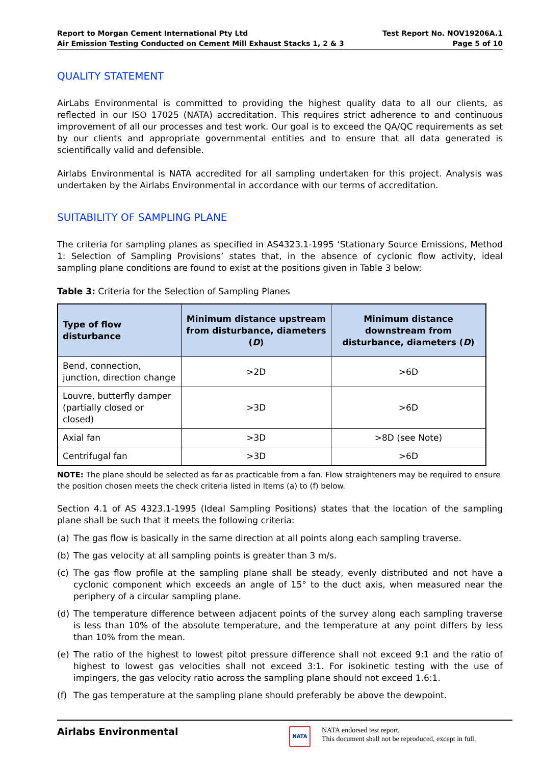Report to Morgan Cement International Pty Ltd
Air Emission Testing Conducted on Cement Mill Exhaust Stacks 1, 2 & 3
Test Report No. NOV19206A.1
Page 5 of 10
QUALITY STATEMENT
AirLabs Environmental is committed to providing the highest quality data to all our clients, as reflected in our ISO 17025 (NATA) accreditation. This requires strict adherence to and continuous improvement of all our processes and test work. Our goal is to exceed the QA/QC requirements as set by our clients and appropriate governmental entities and to ensure that all data generated is scientifically valid and defensible.
Airlabs Environmental is NATA accredited for all sampling undertaken for this project. Analysis was undertaken by the Airlabs Environmental in accordance with our terms of accreditation.
SUITABILITY OF SAMPLING PLANE
The criteria for sampling planes as specified in AS4323.1-1995 ‘Stationary Source Emissions, Method 1: Selection of Sampling Provisions’ states that, in the absence of cyclonic flow activity, ideal sampling plane conditions are found to exist at the positions given in Table 3 below:
Table 3: Criteria for the Selection of Sampling Planes
| Type of flow disturbance | Minimum distance upstream from disturbance, diameters ( D ) | Minimum distance downstream from disturbance, diameters ( D ) |
| --- | --- | --- |
| Bend, connection, junction, direction change | >2D | >6D |
| Louvre, butterfly damper (partially closed or closed) | >3D | >6D |
| Axial fan | >3D | >8D (see Note) |
| Centrifugal fan | >3D | >6D |
NOTE: The plane should be selected as far as practicable from a fan. Flow straighteners may be required to ensure the position chosen meets the check criteria listed in Items (a) to (f) below.
Section 4.1 of AS 4323.1-1995 (Ideal Sampling Positions) states that the location of the sampling plane shall be such that it meets the following criteria:
(a) The gas flow is basically in the same direction at all points along each sampling traverse.
(b) The gas velocity at all sampling points is greater than 3 m/s.
(c) The gas flow profile at the sampling plane shall be steady, evenly distributed and not have a cyclonic component which exceeds an angle of 15° to the duct axis, when measured near the periphery of a circular sampling plane.
(d) The temperature difference between adjacent points of the survey along each sampling traverse is less than 10% of the absolute temperature, and the temperature at any point differs by less than 10% from the mean.
(e) The ratio of the highest to lowest pitot pressure difference shall not exceed 9:1 and the ratio of highest to lowest gas velocities shall not exceed 3:1. For isokinetic testing with the use of impingers, the gas velocity ratio across the sampling plane should not exceed 1.6:1.
(f) The gas temperature at the sampling plane should preferably be above the dewpoint.
Airlabs Environmental
NATA
NATA endorsed test report.
This document shall not be reproduced, except in full.